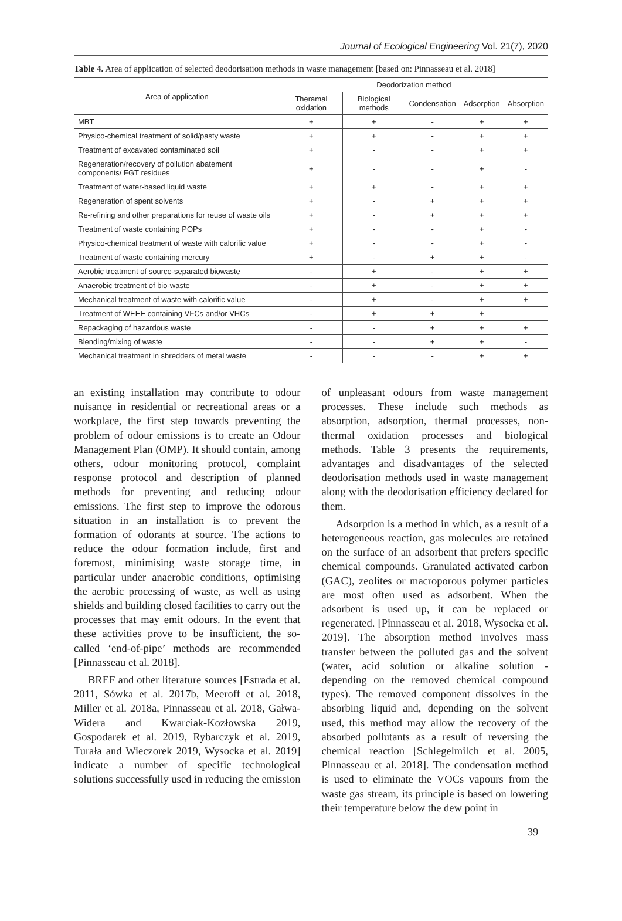Journal of Ecological Engineering Vol. 21(7), 2020
Table 4. Area of application of selected deodorisation methods in waste management [based on: Pinnasseau et al. 2018]
| Area of application | Deodorization method | | | | |
| --- | --- | --- | --- | --- | --- |
| | Theramal oxidation | Biological methods | Condensation | Adsorption | Absorption |
| MBT | + | + | - | + | + |
| Physico-chemical treatment of solid/pasty waste | + | + | - | + | + |
| Treatment of excavated contaminated soil | + | - | - | + | + |
| Regeneration/recovery of pollution abatement components/ FGT residues | + | - | - | + | - |
| Treatment of water-based liquid waste | + | + | - | + | + |
| Regeneration of spent solvents | + | - | + | + | + |
| Re-refining and other preparations for reuse of waste oils | + | - | + | + | + |
| Treatment of waste containing POPs | + | - | - | + | - |
| Physico-chemical treatment of waste with calorific value | + | - | - | + | - |
| Treatment of waste containing mercury | + | - | + | + | - |
| Aerobic treatment of source-separated biowaste | - | + | - | + | + |
| Anaerobic treatment of bio-waste | - | + | - | + | + |
| Mechanical treatment of waste with calorific value | - | + | - | + | + |
| Treatment of WEEE containing VFCs and/or VHCs | - | + | + | + | |
| Repackaging of hazardous waste | - | - | + | + | + |
| Blending/mixing of waste | - | - | + | + | - |
| Mechanical treatment in shredders of metal waste | - | - | - | + | + |
an existing installation may contribute to odour nuisance in residential or recreational areas or a workplace, the first step towards preventing the problem of odour emissions is to create an Odour Management Plan (OMP). It should contain, among others, odour monitoring protocol, complaint response protocol and description of planned methods for preventing and reducing odour emissions. The first step to improve the odorous situation in an installation is to prevent the formation of odorants at source. The actions to reduce the odour formation include, first and foremost, minimising waste storage time, in particular under anaerobic conditions, optimising the aerobic processing of waste, as well as using shields and building closed facilities to carry out the processes that may emit odours. In the event that these activities prove to be insufficient, the so-called ‘end-of-pipe’ methods are recommended [Pinnasseau et al. 2018].
BREF and other literature sources [Estrada et al. 2011, Sówka et al. 2017b, Meeroff et al. 2018, Miller et al. 2018a, Pinnasseau et al. 2018, Gałwa-Widera and Kwarciak-Kozłowska 2019, Gospodarek et al. 2019, Rybarczyk et al. 2019, Turała and Wieczorek 2019, Wysocka et al. 2019] indicate a number of specific technological solutions successfully used in reducing the emission
of unpleasant odours from waste management processes. These include such methods as absorption, adsorption, thermal processes, non-thermal oxidation processes and biological methods. Table 3 presents the requirements, advantages and disadvantages of the selected deodorisation methods used in waste management along with the deodorisation efficiency declared for them.
Adsorption is a method in which, as a result of a heterogeneous reaction, gas molecules are retained on the surface of an adsorbent that prefers specific chemical compounds. Granulated activated carbon (GAC), zeolites or macroporous polymer particles are most often used as adsorbent. When the adsorbent is used up, it can be replaced or regenerated. [Pinnasseau et al. 2018, Wysocka et al. 2019]. The absorption method involves mass transfer between the polluted gas and the solvent (water, acid solution or alkaline solution - depending on the removed chemical compound types). The removed component dissolves in the absorbing liquid and, depending on the solvent used, this method may allow the recovery of the absorbed pollutants as a result of reversing the chemical reaction [Schlegelmilch et al. 2005, Pinnasseau et al. 2018]. The condensation method is used to eliminate the VOCs vapours from the waste gas stream, its principle is based on lowering their temperature below the dew point in
39